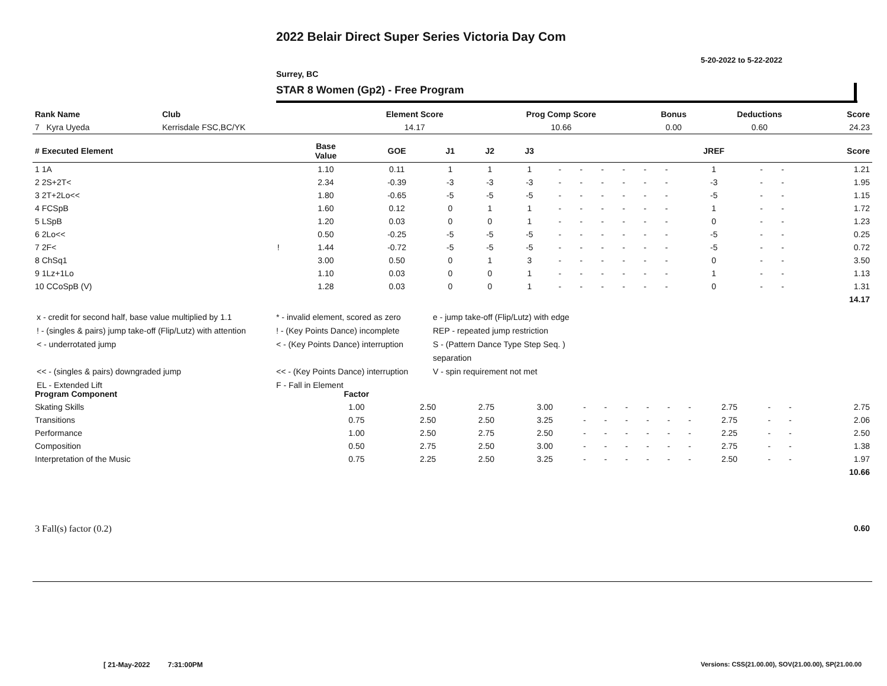2022 Belair Direct Super Series Victoria Day Com
5-20-2022 to 5-22-2022
Surrey, BC
STAR 8 Women (Gp2) - Free Program
| Rank Name | Club | Element Score | Prog Comp Score | Bonus | Deductions | Score |
| --- | --- | --- | --- | --- | --- | --- |
| 7 Kyra Uyeda | Kerrisdale FSC,BC/YK | 14.17 | 10.66 | 0.00 | 0.60 | 24.23 |
| # Executed Element | | Base Value | GOE | J1 | J2 | J3 | | | | | | | JREF | | | Score |
| --- | --- | --- | --- | --- | --- | --- | --- | --- | --- | --- | --- | --- | --- | --- | --- | --- |
| 1 1A | | 1.10 | 0.11 | 1 | 1 | 1 | - | - | - | - | - | - | 1 | - | - | 1.21 |
| 2 2S+2T< | | 2.34 | -0.39 | -3 | -3 | -3 | - | - | - | - | - | - | -3 | - | - | 1.95 |
| 3 2T+2Lo<< | | 1.80 | -0.65 | -5 | -5 | -5 | - | - | - | - | - | - | -5 | - | - | 1.15 |
| 4 FCSpB | | 1.60 | 0.12 | 0 | 1 | 1 | - | - | - | - | - | - | 1 | - | - | 1.72 |
| 5 LSpB | | 1.20 | 0.03 | 0 | 0 | 1 | - | - | - | - | - | - | 0 | - | - | 1.23 |
| 6 2Lo<< | | 0.50 | -0.25 | -5 | -5 | -5 | - | - | - | - | - | - | -5 | - | - | 0.25 |
| 7 2F< | ! | 1.44 | -0.72 | -5 | -5 | -5 | - | - | - | - | - | - | -5 | - | - | 0.72 |
| 8 ChSq1 | | 3.00 | 0.50 | 0 | 1 | 3 | - | - | - | - | - | - | 0 | - | - | 3.50 |
| 9 1Lz+1Lo | | 1.10 | 0.03 | 0 | 0 | 1 | - | - | - | - | - | - | 1 | - | - | 1.13 |
| 10 CCoSpB (V) | | 1.28 | 0.03 | 0 | 0 | 1 | - | - | - | - | - | - | 0 | - | - | 1.31 |
| | | | | | | | | | | | | | | | | 14.17 |
x - credit for second half, base value multiplied by 1.1
* - invalid element, scored as zero
e - jump take-off (Flip/Lutz) with edge
! - (singles & pairs) jump take-off (Flip/Lutz) with attention
! - (Key Points Dance) incomplete
REP - repeated jump restriction
< - underrotated jump
< - (Key Points Dance) interruption
S - (Pattern Dance Type Step Seq. ) separation
<< - (singles & pairs) downgraded jump
<< - (Key Points Dance) interruption
V - spin requirement not met
EL - Extended Lift
F - Fall in Element
| Program Component | Factor | | | | | | | | | | | | | |
| --- | --- | --- | --- | --- | --- | --- | --- | --- | --- | --- | --- | --- | --- | --- |
| Skating Skills | 1.00 | 2.50 | 2.75 | 3.00 | - | - | - | - | - | - | 2.75 | - | - | 2.75 |
| Transitions | 0.75 | 2.50 | 2.50 | 3.25 | - | - | - | - | - | - | 2.75 | - | - | 2.06 |
| Performance | 1.00 | 2.50 | 2.75 | 2.50 | - | - | - | - | - | - | 2.25 | - | - | 2.50 |
| Composition | 0.50 | 2.75 | 2.50 | 3.00 | - | - | - | - | - | - | 2.75 | - | - | 1.38 |
| Interpretation of the Music | 0.75 | 2.25 | 2.50 | 3.25 | - | - | - | - | - | - | 2.50 | - | - | 1.97 |
| | | | | | | | | | | | | | | 10.66 |
| 3 Fall(s) factor (0.2) | 0.60 |
[ 21-May-2022 7:31:00PM
Versions: CSS(21.00.00), SOV(21.00.00), SP(21.00.00